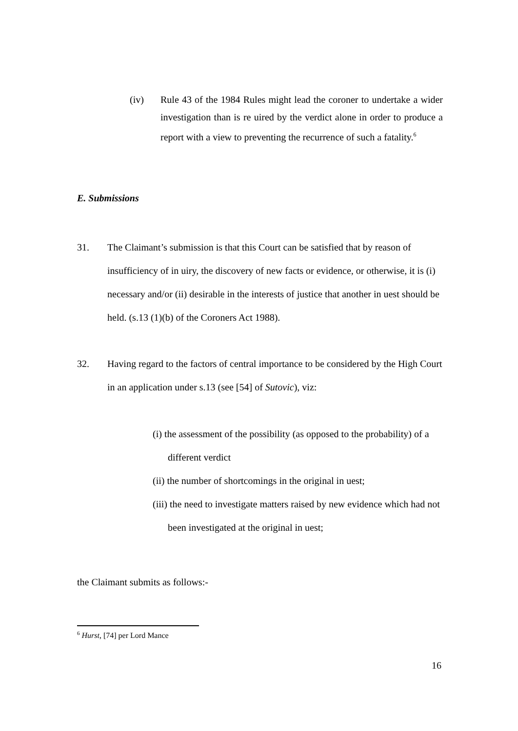(iv) Rule 43 of the 1984 Rules might lead the coroner to undertake a wider investigation than is re uired by the verdict alone in order to produce a report with a view to preventing the recurrence of such a fatality.<sup>6</sup>
E. Submissions
31. The Claimant’s submission is that this Court can be satisfied that by reason of insufficiency of in uiry, the discovery of new facts or evidence, or otherwise, it is (i) necessary and/or (ii) desirable in the interests of justice that another in uest should be held. (s.13 (1)(b) of the Coroners Act 1988).
32. Having regard to the factors of central importance to be considered by the High Court in an application under s.13 (see [54] of Sutovic), viz:
(i) the assessment of the possibility (as opposed to the probability) of a different verdict
(ii) the number of shortcomings in the original in uest;
(iii) the need to investigate matters raised by new evidence which had not been investigated at the original in uest;
the Claimant submits as follows:-
<sup>6</sup> Hurst, [74] per Lord Mance
16